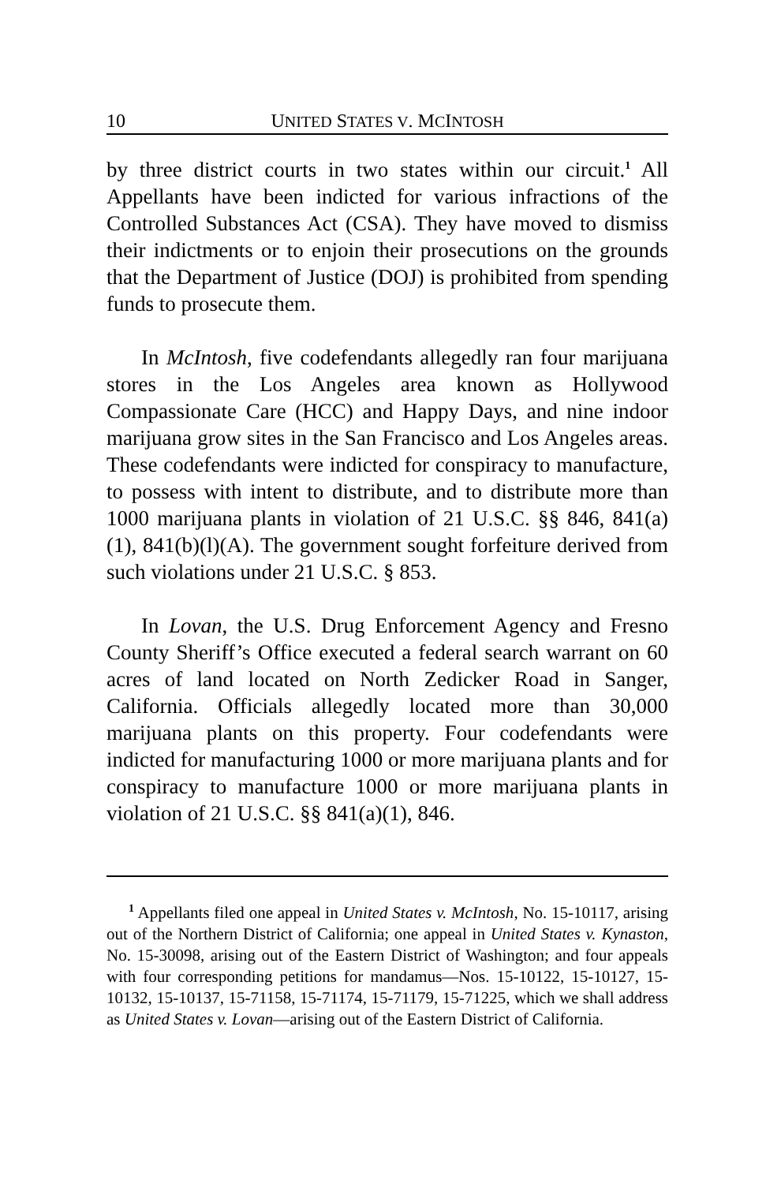10 UNITED STATES V. MCINTOSH
by three district courts in two states within our circuit.<sup>1</sup> All Appellants have been indicted for various infractions of the Controlled Substances Act (CSA). They have moved to dismiss their indictments or to enjoin their prosecutions on the grounds that the Department of Justice (DOJ) is prohibited from spending funds to prosecute them.
In McIntosh, five codefendants allegedly ran four marijuana stores in the Los Angeles area known as Hollywood Compassionate Care (HCC) and Happy Days, and nine indoor marijuana grow sites in the San Francisco and Los Angeles areas. These codefendants were indicted for conspiracy to manufacture, to possess with intent to distribute, and to distribute more than 1000 marijuana plants in violation of 21 U.S.C. §§ 846, 841(a)(1), 841(b)(l)(A). The government sought forfeiture derived from such violations under 21 U.S.C. § 853.
In Lovan, the U.S. Drug Enforcement Agency and Fresno County Sheriff’s Office executed a federal search warrant on 60 acres of land located on North Zedicker Road in Sanger, California. Officials allegedly located more than 30,000 marijuana plants on this property. Four codefendants were indicted for manufacturing 1000 or more marijuana plants and for conspiracy to manufacture 1000 or more marijuana plants in violation of 21 U.S.C. §§ 841(a)(1), 846.
<sup>1</sup> Appellants filed one appeal in United States v. McIntosh, No. 15-10117, arising out of the Northern District of California; one appeal in United States v. Kynaston, No. 15-30098, arising out of the Eastern District of Washington; and four appeals with four corresponding petitions for mandamus—Nos. 15-10122, 15-10127, 15-10132, 15-10137, 15-71158, 15-71174, 15-71179, 15-71225, which we shall address as United States v. Lovan—arising out of the Eastern District of California.